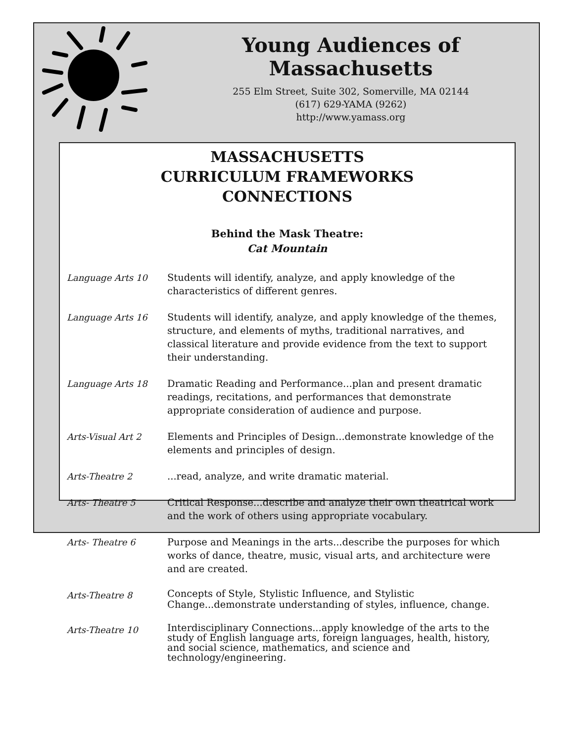Young Audiences of Massachusetts
255 Elm Street, Suite 302, Somerville, MA 02144
(617) 629-YAMA (9262)
http://www.yamass.org
MASSACHUSETTS
CURRICULUM FRAMEWORKS
CONNECTIONS
Behind the Mask Theatre:
Cat Mountain
| Language Arts 10 | Students will identify, analyze, and apply knowledge of the characteristics of different genres. |
| Language Arts 16 | Students will identify, analyze, and apply knowledge of the themes, structure, and elements of myths, traditional narratives, and classical literature and provide evidence from the text to support their understanding. |
| Language Arts 18 | Dramatic Reading and Performance...plan and present dramatic readings, recitations, and performances that demonstrate appropriate consideration of audience and purpose. |
| Arts-Visual Art 2 | Elements and Principles of Design...demonstrate knowledge of the elements and principles of design. |
| Arts-Theatre 2 | ...read, analyze, and write dramatic material. |
| Arts- Theatre 5 | Critical Response...describe and analyze their own theatrical work and the work of others using appropriate vocabulary. |
| Arts- Theatre 6 | Purpose and Meanings in the arts...describe the purposes for which works of dance, theatre, music, visual arts, and architecture were and are created. |
| Arts-Theatre 8 | Concepts of Style, Stylistic Influence, and Stylistic Change...demonstrate understanding of styles, influence, change. |
| Arts-Theatre 10 | Interdisciplinary Connections...apply knowledge of the arts to the study of English language arts, foreign languages, health, history, and social science, mathematics, and science and technology/engineering. |